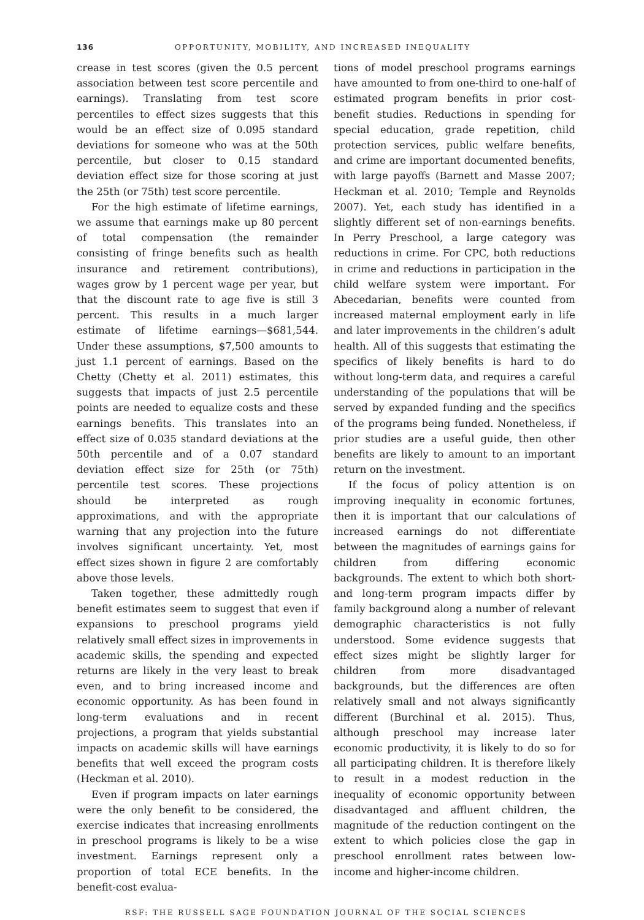136 OPPORTUNITY, MOBILITY, AND INCREASED INEQUALITY
crease in test scores (given the 0.5 percent association between test score percentile and earnings). Translating from test score percentiles to effect sizes suggests that this would be an effect size of 0.095 standard deviations for someone who was at the 50th percentile, but closer to 0.15 standard deviation effect size for those scoring at just the 25th (or 75th) test score percentile.
For the high estimate of lifetime earnings, we assume that earnings make up 80 percent of total compensation (the remainder consisting of fringe benefits such as health insurance and retirement contributions), wages grow by 1 percent wage per year, but that the discount rate to age five is still 3 percent. This results in a much larger estimate of lifetime earnings—$681,544. Under these assumptions, $7,500 amounts to just 1.1 percent of earnings. Based on the Chetty (Chetty et al. 2011) estimates, this suggests that impacts of just 2.5 percentile points are needed to equalize costs and these earnings benefits. This translates into an effect size of 0.035 standard deviations at the 50th percentile and of a 0.07 standard deviation effect size for 25th (or 75th) percentile test scores. These projections should be interpreted as rough approximations, and with the appropriate warning that any projection into the future involves significant uncertainty. Yet, most effect sizes shown in figure 2 are comfortably above those levels.
Taken together, these admittedly rough benefit estimates seem to suggest that even if expansions to preschool programs yield relatively small effect sizes in improvements in academic skills, the spending and expected returns are likely in the very least to break even, and to bring increased income and economic opportunity. As has been found in long-term evaluations and in recent projections, a program that yields substantial impacts on academic skills will have earnings benefits that well exceed the program costs (Heckman et al. 2010).
Even if program impacts on later earnings were the only benefit to be considered, the exercise indicates that increasing enrollments in preschool programs is likely to be a wise investment. Earnings represent only a proportion of total ECE benefits. In the benefit-cost evalua-
tions of model preschool programs earnings have amounted to from one-third to one-half of estimated program benefits in prior cost-benefit studies. Reductions in spending for special education, grade repetition, child protection services, public welfare benefits, and crime are important documented benefits, with large payoffs (Barnett and Masse 2007; Heckman et al. 2010; Temple and Reynolds 2007). Yet, each study has identified in a slightly different set of non-earnings benefits. In Perry Preschool, a large category was reductions in crime. For CPC, both reductions in crime and reductions in participation in the child welfare system were important. For Abecedarian, benefits were counted from increased maternal employment early in life and later improvements in the children’s adult health. All of this suggests that estimating the specifics of likely benefits is hard to do without long-term data, and requires a careful understanding of the populations that will be served by expanded funding and the specifics of the programs being funded. Nonetheless, if prior studies are a useful guide, then other benefits are likely to amount to an important return on the investment.
If the focus of policy attention is on improving inequality in economic fortunes, then it is important that our calculations of increased earnings do not differentiate between the magnitudes of earnings gains for children from differing economic backgrounds. The extent to which both short- and long-term program impacts differ by family background along a number of relevant demographic characteristics is not fully understood. Some evidence suggests that effect sizes might be slightly larger for children from more disadvantaged backgrounds, but the differences are often relatively small and not always significantly different (Burchinal et al. 2015). Thus, although preschool may increase later economic productivity, it is likely to do so for all participating children. It is therefore likely to result in a modest reduction in the inequality of economic opportunity between disadvantaged and affluent children, the magnitude of the reduction contingent on the extent to which policies close the gap in preschool enrollment rates between low-income and higher-income children.
RSF: THE RUSSELL SAGE FOUNDATION JOURNAL OF THE SOCIAL SCIENCES